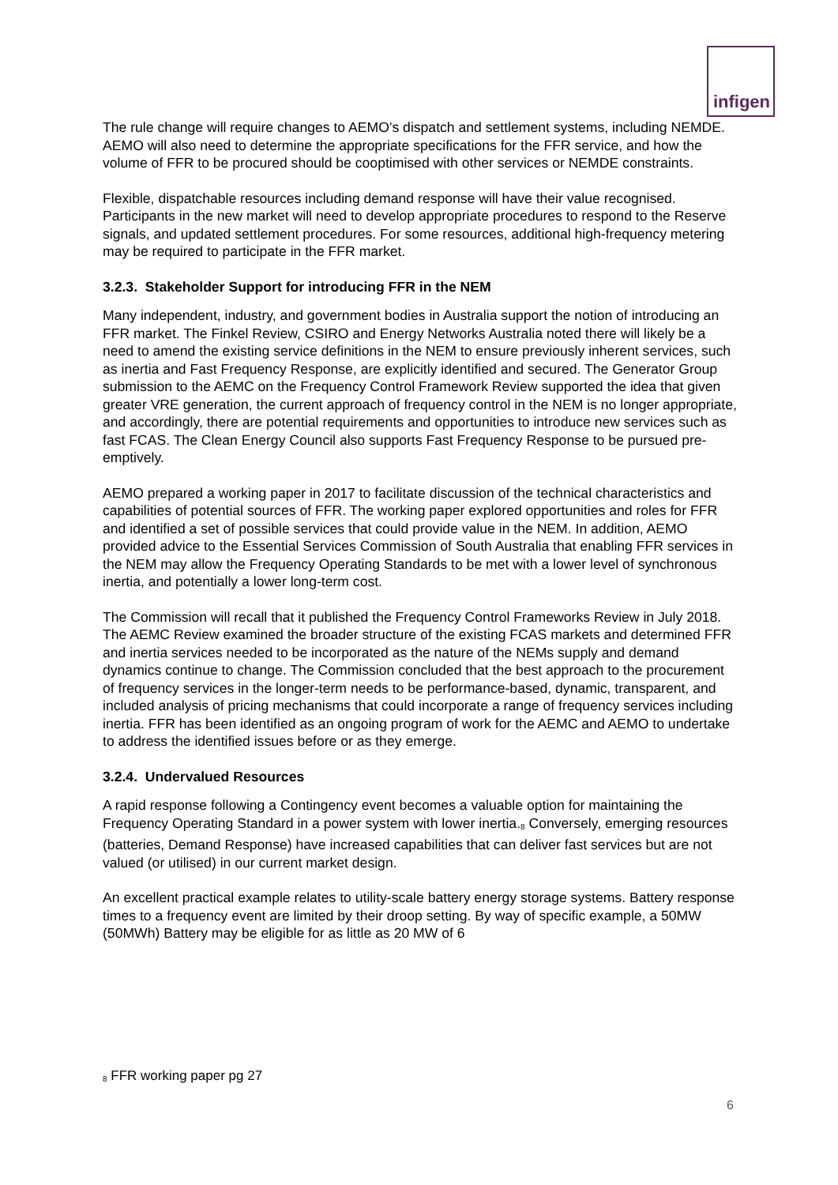infigen
The rule change will require changes to AEMO’s dispatch and settlement systems, including NEMDE. AEMO will also need to determine the appropriate specifications for the FFR service, and how the volume of FFR to be procured should be cooptimised with other services or NEMDE constraints.
Flexible, dispatchable resources including demand response will have their value recognised. Participants in the new market will need to develop appropriate procedures to respond to the Reserve signals, and updated settlement procedures. For some resources, additional high-frequency metering may be required to participate in the FFR market.
3.2.3. Stakeholder Support for introducing FFR in the NEM
Many independent, industry, and government bodies in Australia support the notion of introducing an FFR market. The Finkel Review, CSIRO and Energy Networks Australia noted there will likely be a need to amend the existing service definitions in the NEM to ensure previously inherent services, such as inertia and Fast Frequency Response, are explicitly identified and secured. The Generator Group submission to the AEMC on the Frequency Control Framework Review supported the idea that given greater VRE generation, the current approach of frequency control in the NEM is no longer appropriate, and accordingly, there are potential requirements and opportunities to introduce new services such as fast FCAS. The Clean Energy Council also supports Fast Frequency Response to be pursued pre-emptively.
AEMO prepared a working paper in 2017 to facilitate discussion of the technical characteristics and capabilities of potential sources of FFR. The working paper explored opportunities and roles for FFR and identified a set of possible services that could provide value in the NEM. In addition, AEMO provided advice to the Essential Services Commission of South Australia that enabling FFR services in the NEM may allow the Frequency Operating Standards to be met with a lower level of synchronous inertia, and potentially a lower long-term cost.
The Commission will recall that it published the Frequency Control Frameworks Review in July 2018. The AEMC Review examined the broader structure of the existing FCAS markets and determined FFR and inertia services needed to be incorporated as the nature of the NEMs supply and demand dynamics continue to change. The Commission concluded that the best approach to the procurement of frequency services in the longer-term needs to be performance-based, dynamic, transparent, and included analysis of pricing mechanisms that could incorporate a range of frequency services including inertia. FFR has been identified as an ongoing program of work for the AEMC and AEMO to undertake to address the identified issues before or as they emerge.
3.2.4. Undervalued Resources
A rapid response following a Contingency event becomes a valuable option for maintaining the Frequency Operating Standard in a power system with lower inertia.<sup>8</sup> Conversely, emerging resources (batteries, Demand Response) have increased capabilities that can deliver fast services but are not valued (or utilised) in our current market design.
An excellent practical example relates to utility-scale battery energy storage systems. Battery response times to a frequency event are limited by their droop setting. By way of specific example, a 50MW (50MWh) Battery may be eligible for as little as 20 MW of 6
<sup>8</sup> FFR working paper pg 27
6